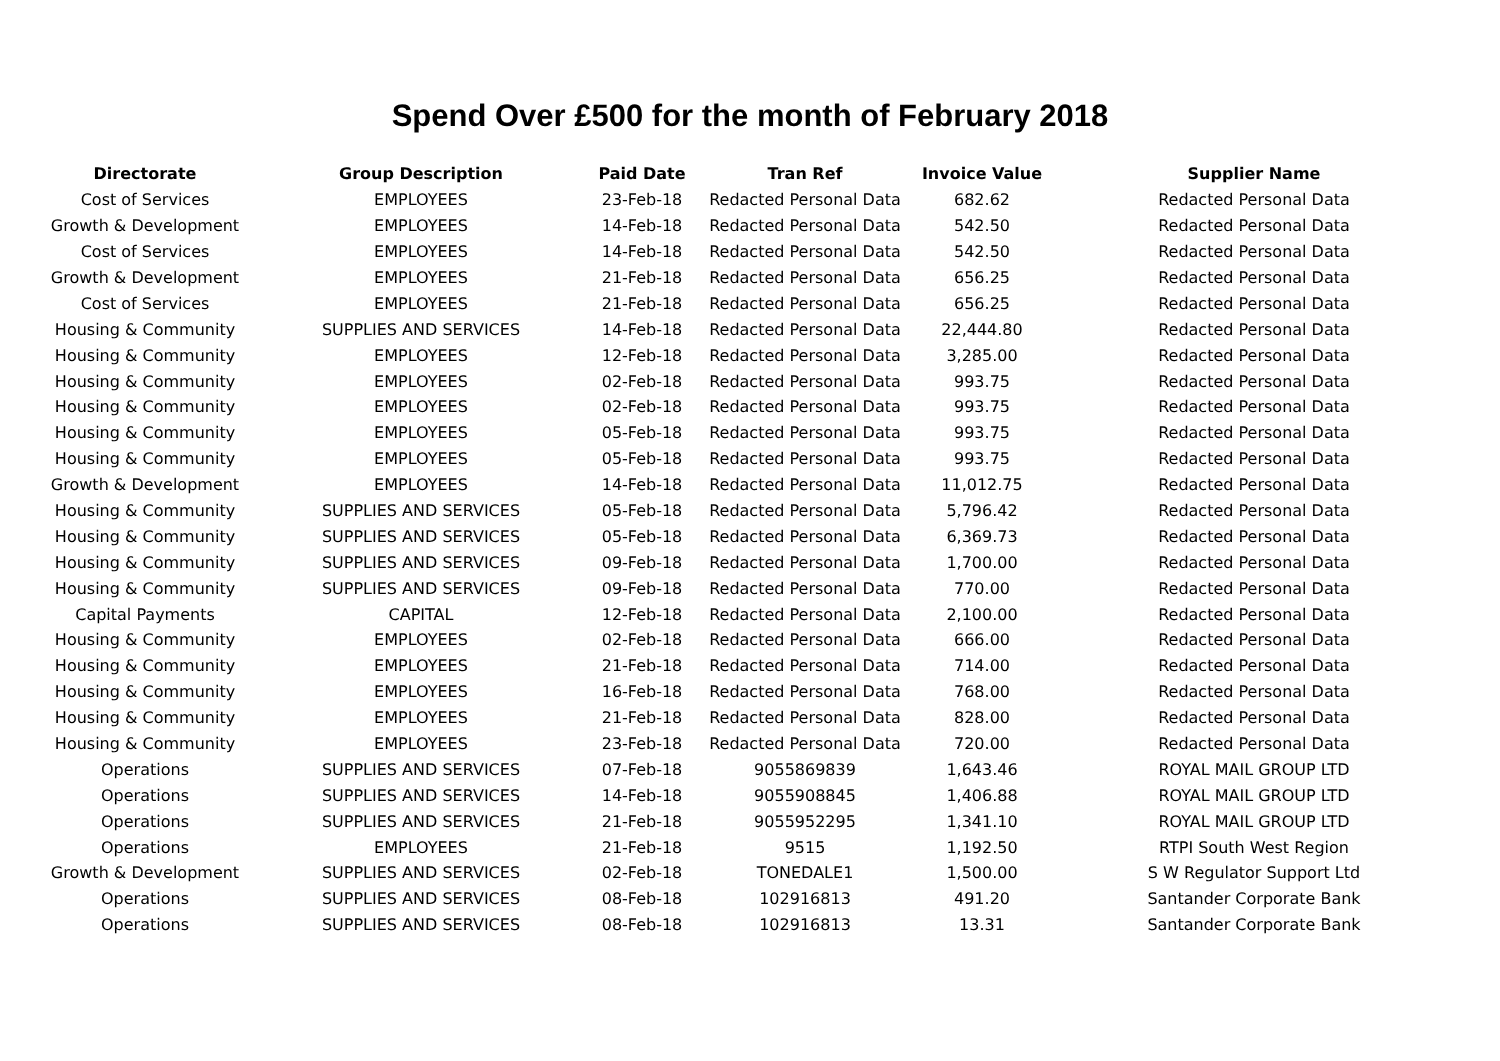Spend Over £500 for the month of February 2018
| Directorate | Group Description | Paid Date | Tran Ref | Invoice Value | Supplier Name |
| --- | --- | --- | --- | --- | --- |
| Cost of Services | EMPLOYEES | 23-Feb-18 | Redacted Personal Data | 682.62 | Redacted Personal Data |
| Growth & Development | EMPLOYEES | 14-Feb-18 | Redacted Personal Data | 542.50 | Redacted Personal Data |
| Cost of Services | EMPLOYEES | 14-Feb-18 | Redacted Personal Data | 542.50 | Redacted Personal Data |
| Growth & Development | EMPLOYEES | 21-Feb-18 | Redacted Personal Data | 656.25 | Redacted Personal Data |
| Cost of Services | EMPLOYEES | 21-Feb-18 | Redacted Personal Data | 656.25 | Redacted Personal Data |
| Housing & Community | SUPPLIES AND SERVICES | 14-Feb-18 | Redacted Personal Data | 22,444.80 | Redacted Personal Data |
| Housing & Community | EMPLOYEES | 12-Feb-18 | Redacted Personal Data | 3,285.00 | Redacted Personal Data |
| Housing & Community | EMPLOYEES | 02-Feb-18 | Redacted Personal Data | 993.75 | Redacted Personal Data |
| Housing & Community | EMPLOYEES | 02-Feb-18 | Redacted Personal Data | 993.75 | Redacted Personal Data |
| Housing & Community | EMPLOYEES | 05-Feb-18 | Redacted Personal Data | 993.75 | Redacted Personal Data |
| Housing & Community | EMPLOYEES | 05-Feb-18 | Redacted Personal Data | 993.75 | Redacted Personal Data |
| Growth & Development | EMPLOYEES | 14-Feb-18 | Redacted Personal Data | 11,012.75 | Redacted Personal Data |
| Housing & Community | SUPPLIES AND SERVICES | 05-Feb-18 | Redacted Personal Data | 5,796.42 | Redacted Personal Data |
| Housing & Community | SUPPLIES AND SERVICES | 05-Feb-18 | Redacted Personal Data | 6,369.73 | Redacted Personal Data |
| Housing & Community | SUPPLIES AND SERVICES | 09-Feb-18 | Redacted Personal Data | 1,700.00 | Redacted Personal Data |
| Housing & Community | SUPPLIES AND SERVICES | 09-Feb-18 | Redacted Personal Data | 770.00 | Redacted Personal Data |
| Capital Payments | CAPITAL | 12-Feb-18 | Redacted Personal Data | 2,100.00 | Redacted Personal Data |
| Housing & Community | EMPLOYEES | 02-Feb-18 | Redacted Personal Data | 666.00 | Redacted Personal Data |
| Housing & Community | EMPLOYEES | 21-Feb-18 | Redacted Personal Data | 714.00 | Redacted Personal Data |
| Housing & Community | EMPLOYEES | 16-Feb-18 | Redacted Personal Data | 768.00 | Redacted Personal Data |
| Housing & Community | EMPLOYEES | 21-Feb-18 | Redacted Personal Data | 828.00 | Redacted Personal Data |
| Housing & Community | EMPLOYEES | 23-Feb-18 | Redacted Personal Data | 720.00 | Redacted Personal Data |
| Operations | SUPPLIES AND SERVICES | 07-Feb-18 | 9055869839 | 1,643.46 | ROYAL MAIL GROUP LTD |
| Operations | SUPPLIES AND SERVICES | 14-Feb-18 | 9055908845 | 1,406.88 | ROYAL MAIL GROUP LTD |
| Operations | SUPPLIES AND SERVICES | 21-Feb-18 | 9055952295 | 1,341.10 | ROYAL MAIL GROUP LTD |
| Operations | EMPLOYEES | 21-Feb-18 | 9515 | 1,192.50 | RTPI South West Region |
| Growth & Development | SUPPLIES AND SERVICES | 02-Feb-18 | TONEDALE1 | 1,500.00 | S W Regulator Support Ltd |
| Operations | SUPPLIES AND SERVICES | 08-Feb-18 | 102916813 | 491.20 | Santander Corporate Bank |
| Operations | SUPPLIES AND SERVICES | 08-Feb-18 | 102916813 | 13.31 | Santander Corporate Bank |